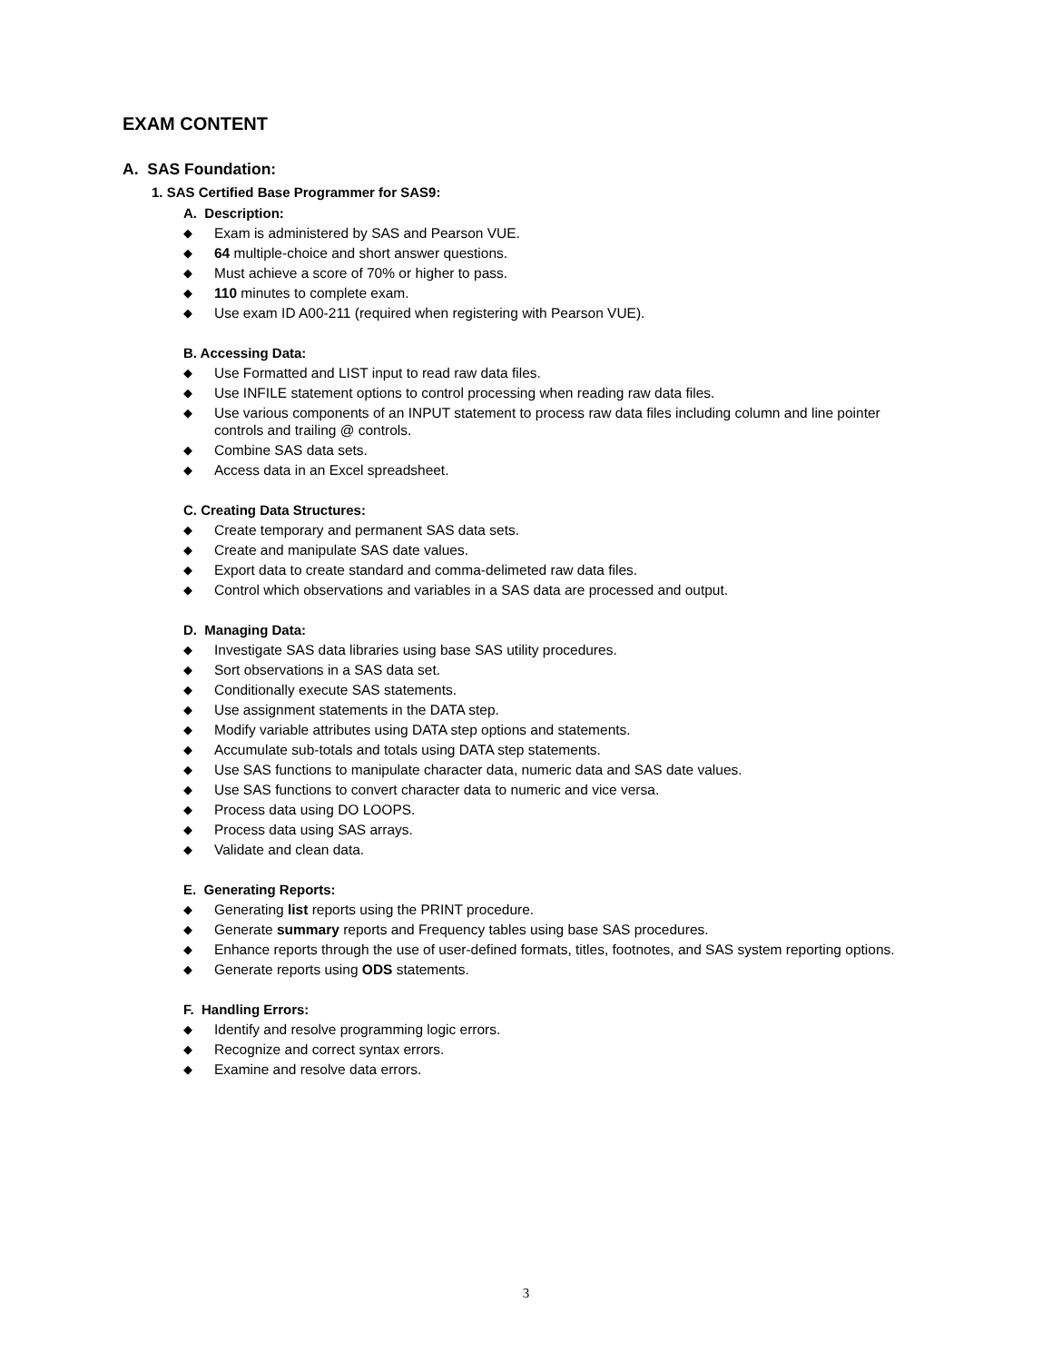EXAM CONTENT
A. SAS Foundation:
1. SAS Certified Base Programmer for SAS9:
A. Description:
◆ Exam is administered by SAS and Pearson VUE.
◆ 64 multiple-choice and short answer questions.
◆ Must achieve a score of 70% or higher to pass.
◆ 110 minutes to complete exam.
◆ Use exam ID A00-211 (required when registering with Pearson VUE).
B. Accessing Data:
◆ Use Formatted and LIST input to read raw data files.
◆ Use INFILE statement options to control processing when reading raw data files.
◆ Use various components of an INPUT statement to process raw data files including column and line pointer controls and trailing @ controls.
◆ Combine SAS data sets.
◆ Access data in an Excel spreadsheet.
C. Creating Data Structures:
◆ Create temporary and permanent SAS data sets.
◆ Create and manipulate SAS date values.
◆ Export data to create standard and comma-delimeted raw data files.
◆ Control which observations and variables in a SAS data are processed and output.
D. Managing Data:
◆ Investigate SAS data libraries using base SAS utility procedures.
◆ Sort observations in a SAS data set.
◆ Conditionally execute SAS statements.
◆ Use assignment statements in the DATA step.
◆ Modify variable attributes using DATA step options and statements.
◆ Accumulate sub-totals and totals using DATA step statements.
◆ Use SAS functions to manipulate character data, numeric data and SAS date values.
◆ Use SAS functions to convert character data to numeric and vice versa.
◆ Process data using DO LOOPS.
◆ Process data using SAS arrays.
◆ Validate and clean data.
E. Generating Reports:
◆ Generating list reports using the PRINT procedure.
◆ Generate summary reports and Frequency tables using base SAS procedures.
◆ Enhance reports through the use of user-defined formats, titles, footnotes, and SAS system reporting options.
◆ Generate reports using ODS statements.
F. Handling Errors:
◆ Identify and resolve programming logic errors.
◆ Recognize and correct syntax errors.
◆ Examine and resolve data errors.
3